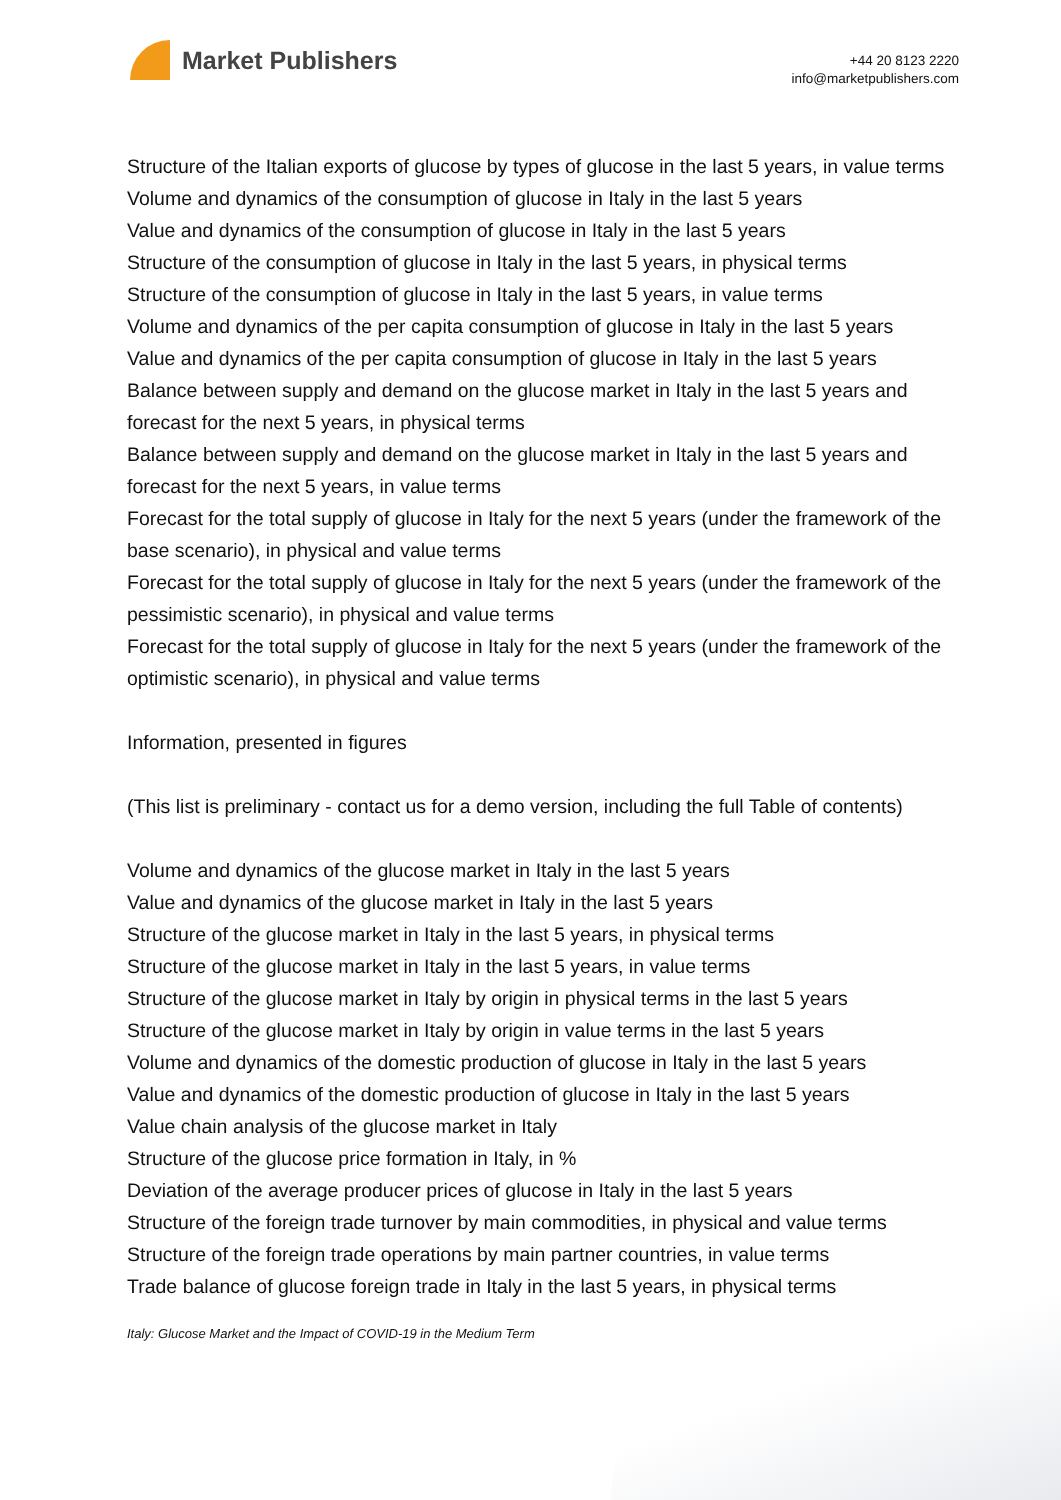Market Publishers
+44 20 8123 2220
info@marketpublishers.com
Structure of the Italian exports of glucose by types of glucose in the last 5 years, in value terms
Volume and dynamics of the consumption of glucose in Italy in the last 5 years
Value and dynamics of the consumption of glucose in Italy in the last 5 years
Structure of the consumption of glucose in Italy in the last 5 years, in physical terms
Structure of the consumption of glucose in Italy in the last 5 years, in value terms
Volume and dynamics of the per capita consumption of glucose in Italy in the last 5 years
Value and dynamics of the per capita consumption of glucose in Italy in the last 5 years
Balance between supply and demand on the glucose market in Italy in the last 5 years and forecast for the next 5 years, in physical terms
Balance between supply and demand on the glucose market in Italy in the last 5 years and forecast for the next 5 years, in value terms
Forecast for the total supply of glucose in Italy for the next 5 years (under the framework of the base scenario), in physical and value terms
Forecast for the total supply of glucose in Italy for the next 5 years (under the framework of the pessimistic scenario), in physical and value terms
Forecast for the total supply of glucose in Italy for the next 5 years (under the framework of the optimistic scenario), in physical and value terms
Information, presented in figures
(This list is preliminary - contact us for a demo version, including the full Table of contents)
Volume and dynamics of the glucose market in Italy in the last 5 years
Value and dynamics of the glucose market in Italy in the last 5 years
Structure of the glucose market in Italy in the last 5 years, in physical terms
Structure of the glucose market in Italy in the last 5 years, in value terms
Structure of the glucose market in Italy by origin in physical terms in the last 5 years
Structure of the glucose market in Italy by origin in value terms in the last 5 years
Volume and dynamics of the domestic production of glucose in Italy in the last 5 years
Value and dynamics of the domestic production of glucose in Italy in the last 5 years
Value chain analysis of the glucose market in Italy
Structure of the glucose price formation in Italy, in %
Deviation of the average producer prices of glucose in Italy in the last 5 years
Structure of the foreign trade turnover by main commodities, in physical and value terms
Structure of the foreign trade operations by main partner countries, in value terms
Trade balance of glucose foreign trade in Italy in the last 5 years, in physical terms
Italy: Glucose Market and the Impact of COVID-19 in the Medium Term